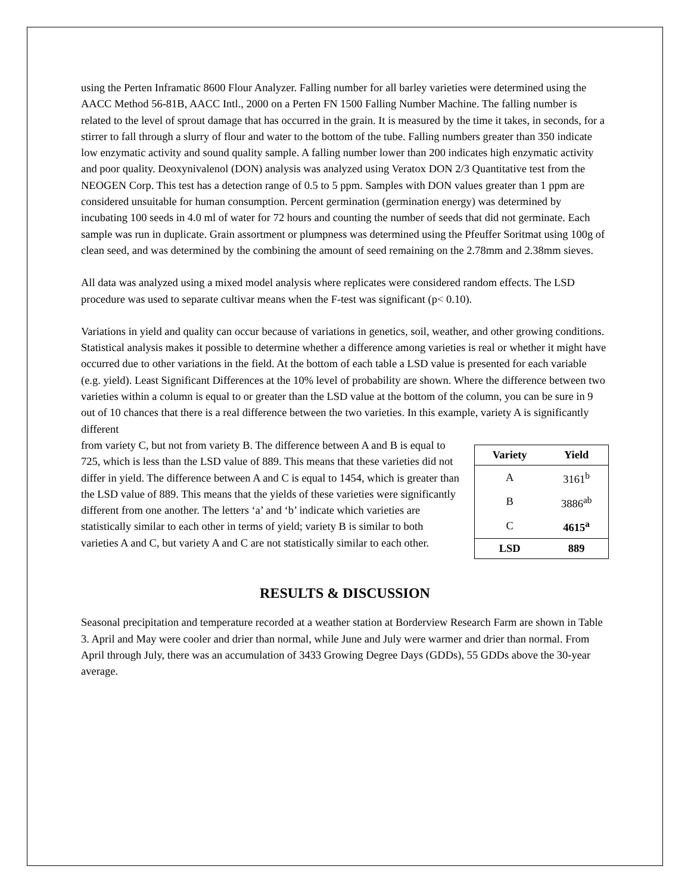using the Perten Inframatic 8600 Flour Analyzer. Falling number for all barley varieties were determined using the AACC Method 56-81B, AACC Intl., 2000 on a Perten FN 1500 Falling Number Machine. The falling number is related to the level of sprout damage that has occurred in the grain. It is measured by the time it takes, in seconds, for a stirrer to fall through a slurry of flour and water to the bottom of the tube. Falling numbers greater than 350 indicate low enzymatic activity and sound quality sample. A falling number lower than 200 indicates high enzymatic activity and poor quality. Deoxynivalenol (DON) analysis was analyzed using Veratox DON 2/3 Quantitative test from the NEOGEN Corp. This test has a detection range of 0.5 to 5 ppm. Samples with DON values greater than 1 ppm are considered unsuitable for human consumption. Percent germination (germination energy) was determined by incubating 100 seeds in 4.0 ml of water for 72 hours and counting the number of seeds that did not germinate. Each sample was run in duplicate. Grain assortment or plumpness was determined using the Pfeuffer Soritmat using 100g of clean seed, and was determined by the combining the amount of seed remaining on the 2.78mm and 2.38mm sieves.
All data was analyzed using a mixed model analysis where replicates were considered random effects. The LSD procedure was used to separate cultivar means when the F-test was significant (p< 0.10).
Variations in yield and quality can occur because of variations in genetics, soil, weather, and other growing conditions. Statistical analysis makes it possible to determine whether a difference among varieties is real or whether it might have occurred due to other variations in the field. At the bottom of each table a LSD value is presented for each variable (e.g. yield). Least Significant Differences at the 10% level of probability are shown. Where the difference between two varieties within a column is equal to or greater than the LSD value at the bottom of the column, you can be sure in 9 out of 10 chances that there is a real difference between the two varieties. In this example, variety A is significantly different
| Variety | Yield |
| --- | --- |
| A | 3161<sup>b</sup> |
| B | 3886<sup>ab</sup> |
| C | 4615<sup>a</sup> |
| LSD | 889 |
from variety C, but not from variety B. The difference between A and B is equal to 725, which is less than the LSD value of 889. This means that these varieties did not differ in yield. The difference between A and C is equal to 1454, which is greater than the LSD value of 889. This means that the yields of these varieties were significantly different from one another. The letters ‘a’ and ‘b’ indicate which varieties are statistically similar to each other in terms of yield; variety B is similar to both varieties A and C, but variety A and C are not statistically similar to each other.
RESULTS & DISCUSSION
Seasonal precipitation and temperature recorded at a weather station at Borderview Research Farm are shown in Table 3. April and May were cooler and drier than normal, while June and July were warmer and drier than normal. From April through July, there was an accumulation of 3433 Growing Degree Days (GDDs), 55 GDDs above the 30-year average.